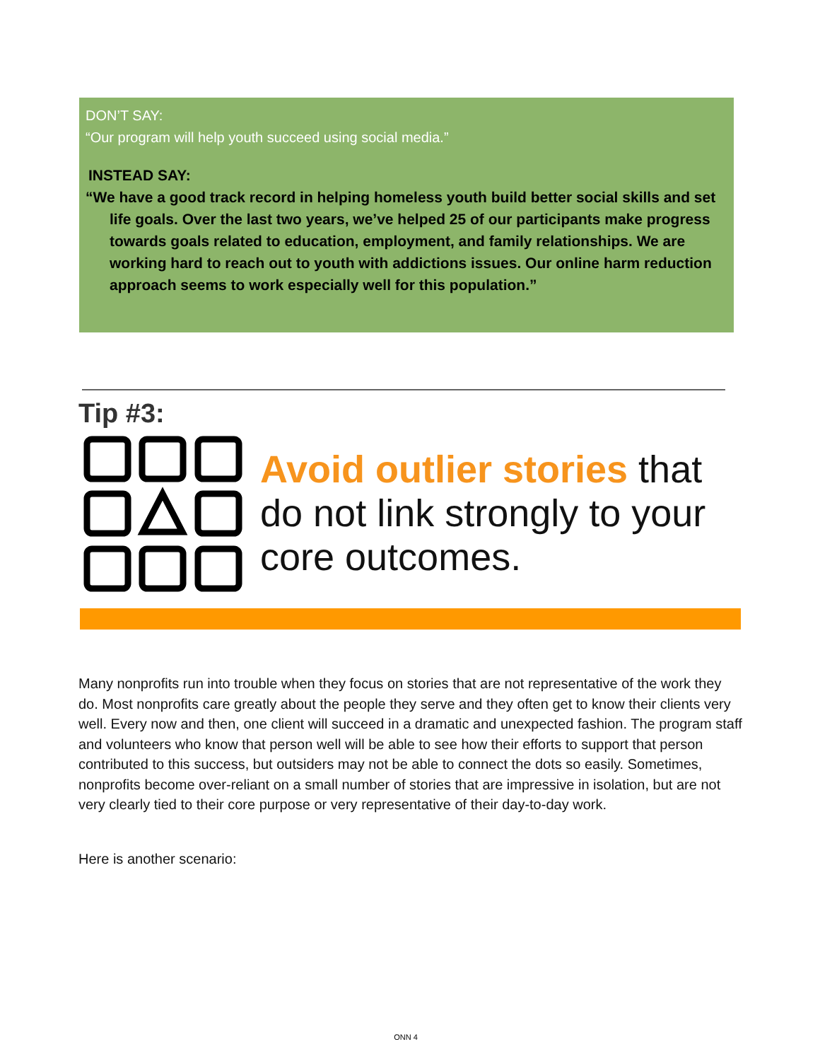DON’T SAY:
“Our program will help youth succeed using social media.”
INSTEAD SAY:
“We have a good track record in helping homeless youth build better social skills and set life goals. Over the last two years, we’ve helped 25 of our participants make progress towards goals related to education, employment, and family relationships. We are working hard to reach out to youth with addictions issues. Our online harm reduction approach seems to work especially well for this population.”
Tip #3:
Avoid outlier stories that do not link strongly to your core outcomes.
Many nonprofits run into trouble when they focus on stories that are not representative of the work they do. Most nonprofits care greatly about the people they serve and they often get to know their clients very well. Every now and then, one client will succeed in a dramatic and unexpected fashion. The program staff and volunteers who know that person well will be able to see how their efforts to support that person contributed to this success, but outsiders may not be able to connect the dots so easily. Sometimes, nonprofits become over-reliant on a small number of stories that are impressive in isolation, but are not very clearly tied to their core purpose or very representative of their day-to-day work.
Here is another scenario:
ONN 4